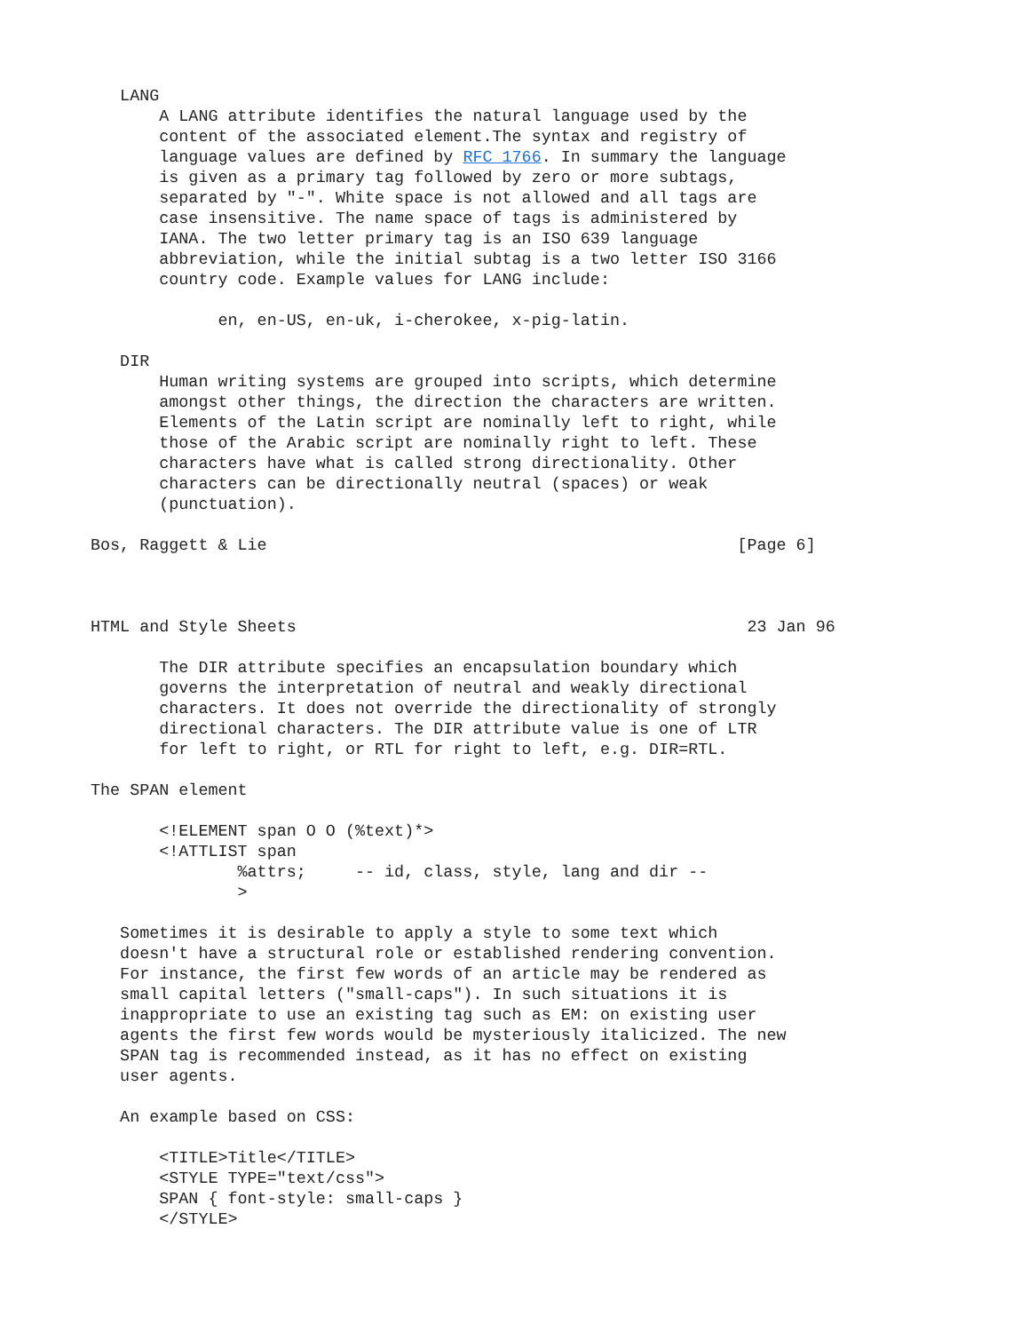LANG
       A LANG attribute identifies the natural language used by the
       content of the associated element.The syntax and registry of
       language values are defined by RFC 1766. In summary the language
       is given as a primary tag followed by zero or more subtags,
       separated by "-". White space is not allowed and all tags are
       case insensitive. The name space of tags is administered by
       IANA. The two letter primary tag is an ISO 639 language
       abbreviation, while the initial subtag is a two letter ISO 3166
       country code. Example values for LANG include:

             en, en-US, en-uk, i-cherokee, x-pig-latin.

   DIR
       Human writing systems are grouped into scripts, which determine
       amongst other things, the direction the characters are written.
       Elements of the Latin script are nominally left to right, while
       those of the Arabic script are nominally right to left. These
       characters have what is called strong directionality. Other
       characters can be directionally neutral (spaces) or weak
       (punctuation).

Bos, Raggett & Lie                                                [Page 6]



HTML and Style Sheets                                              23 Jan 96

       The DIR attribute specifies an encapsulation boundary which
       governs the interpretation of neutral and weakly directional
       characters. It does not override the directionality of strongly
       directional characters. The DIR attribute value is one of LTR
       for left to right, or RTL for right to left, e.g. DIR=RTL.

The SPAN element

       <!ELEMENT span O O (%text)*>
       <!ATTLIST span
               %attrs;     -- id, class, style, lang and dir --
               >

   Sometimes it is desirable to apply a style to some text which
   doesn't have a structural role or established rendering convention.
   For instance, the first few words of an article may be rendered as
   small capital letters ("small-caps"). In such situations it is
   inappropriate to use an existing tag such as EM: on existing user
   agents the first few words would be mysteriously italicized. The new
   SPAN tag is recommended instead, as it has no effect on existing
   user agents.

   An example based on CSS:

       <TITLE>Title</TITLE>
       <STYLE TYPE="text/css">
       SPAN { font-style: small-caps }
       </STYLE>